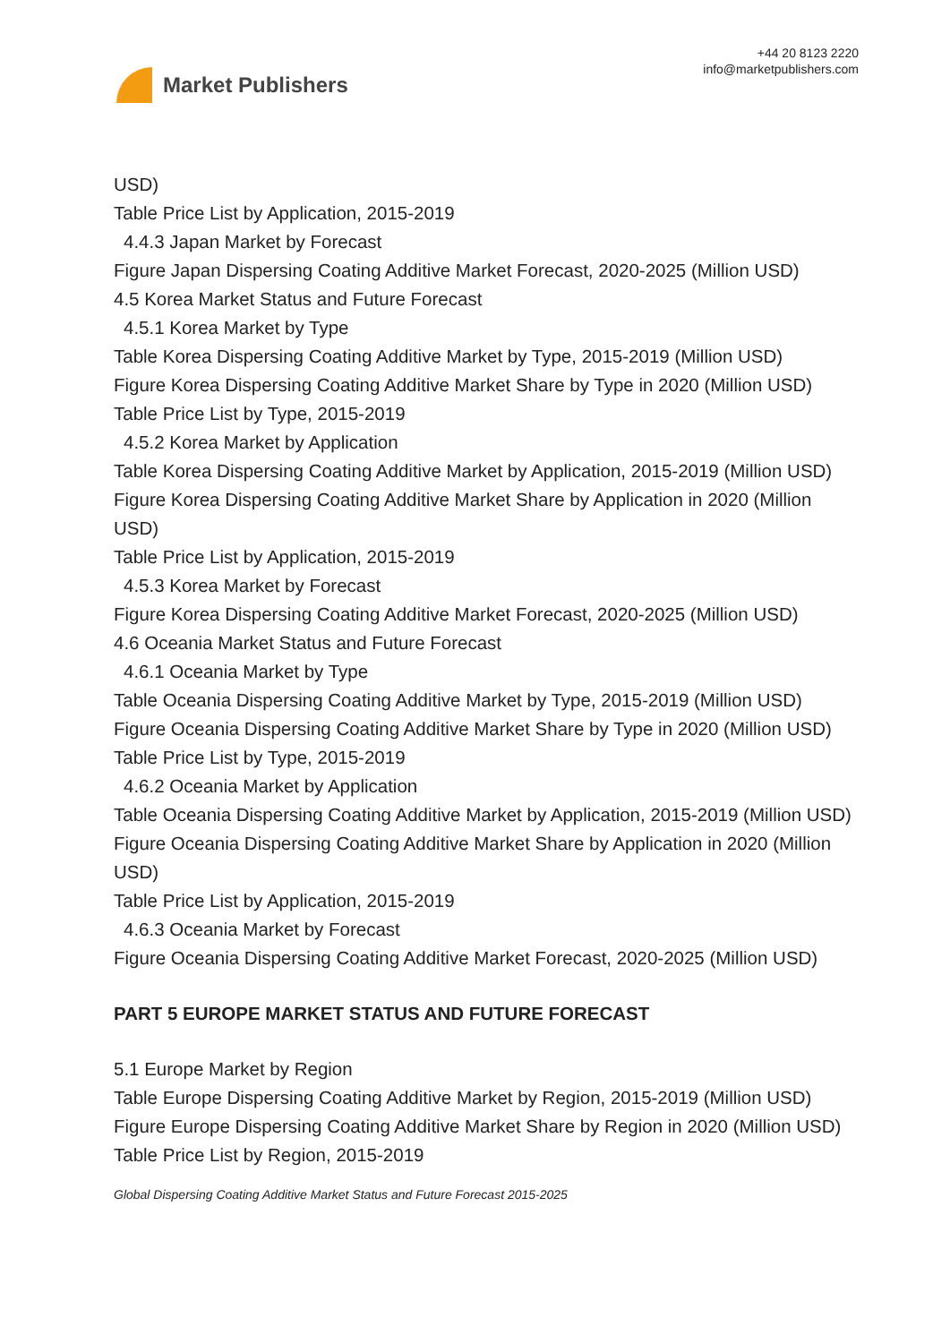Market Publishers
+44 20 8123 2220
info@marketpublishers.com
USD)
Table Price List by Application, 2015-2019
4.4.3 Japan Market by Forecast
Figure Japan Dispersing Coating Additive Market Forecast, 2020-2025 (Million USD)
4.5 Korea Market Status and Future Forecast
4.5.1 Korea Market by Type
Table Korea Dispersing Coating Additive Market by Type, 2015-2019 (Million USD)
Figure Korea Dispersing Coating Additive Market Share by Type in 2020 (Million USD)
Table Price List by Type, 2015-2019
4.5.2 Korea Market by Application
Table Korea Dispersing Coating Additive Market by Application, 2015-2019 (Million USD)
Figure Korea Dispersing Coating Additive Market Share by Application in 2020 (Million USD)
Table Price List by Application, 2015-2019
4.5.3 Korea Market by Forecast
Figure Korea Dispersing Coating Additive Market Forecast, 2020-2025 (Million USD)
4.6 Oceania Market Status and Future Forecast
4.6.1 Oceania Market by Type
Table Oceania Dispersing Coating Additive Market by Type, 2015-2019 (Million USD)
Figure Oceania Dispersing Coating Additive Market Share by Type in 2020 (Million USD)
Table Price List by Type, 2015-2019
4.6.2 Oceania Market by Application
Table Oceania Dispersing Coating Additive Market by Application, 2015-2019 (Million USD)
Figure Oceania Dispersing Coating Additive Market Share by Application in 2020 (Million USD)
Table Price List by Application, 2015-2019
4.6.3 Oceania Market by Forecast
Figure Oceania Dispersing Coating Additive Market Forecast, 2020-2025 (Million USD)
PART 5 EUROPE MARKET STATUS AND FUTURE FORECAST
5.1 Europe Market by Region
Table Europe Dispersing Coating Additive Market by Region, 2015-2019 (Million USD)
Figure Europe Dispersing Coating Additive Market Share by Region in 2020 (Million USD)
Table Price List by Region, 2015-2019
Global Dispersing Coating Additive Market Status and Future Forecast 2015-2025